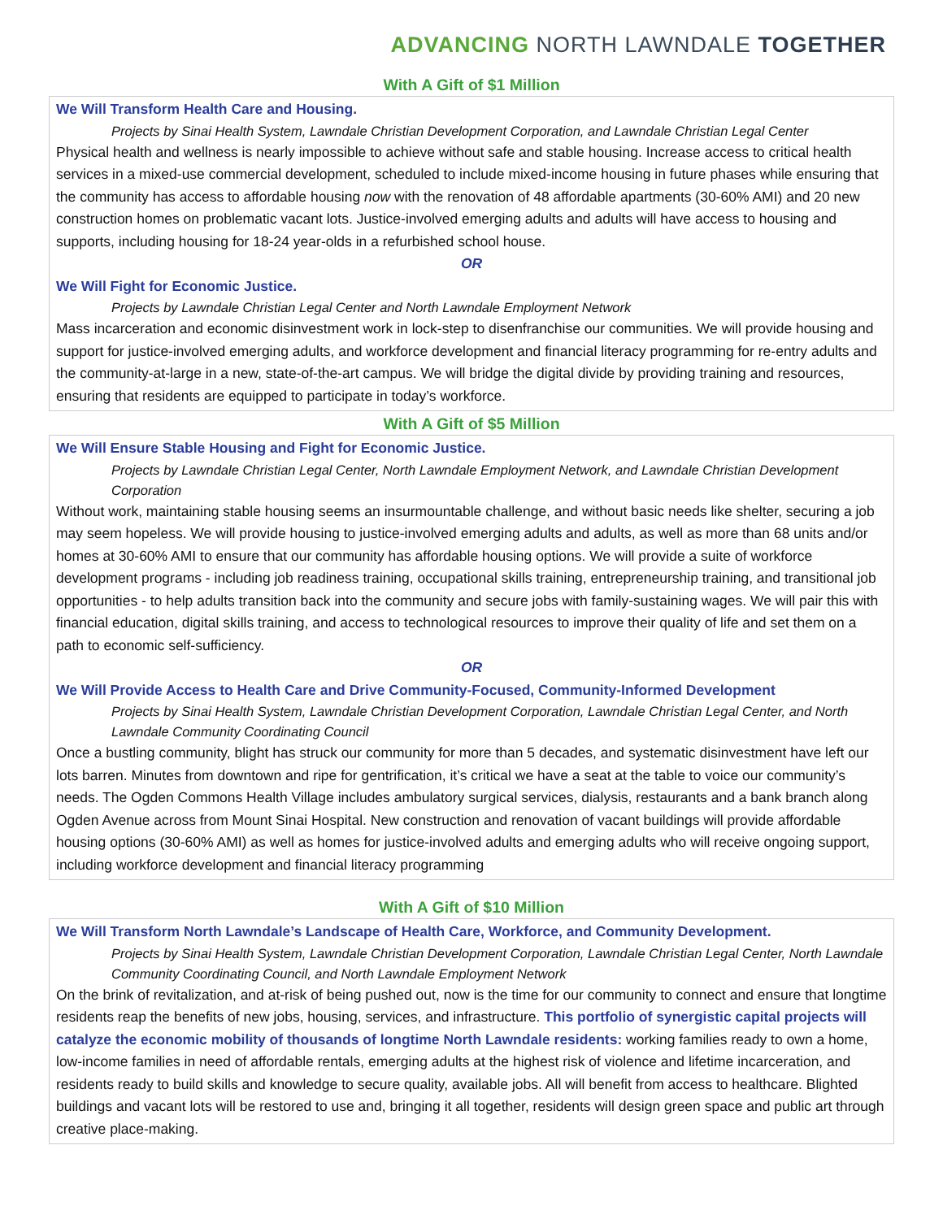ADVANCING NORTH LAWNDALE TOGETHER
With A Gift of $1 Million
We Will Transform Health Care and Housing.
Projects by Sinai Health System, Lawndale Christian Development Corporation, and Lawndale Christian Legal Center
Physical health and wellness is nearly impossible to achieve without safe and stable housing. Increase access to critical health services in a mixed-use commercial development, scheduled to include mixed-income housing in future phases while ensuring that the community has access to affordable housing now with the renovation of 48 affordable apartments (30-60% AMI) and 20 new construction homes on problematic vacant lots. Justice-involved emerging adults and adults will have access to housing and supports, including housing for 18-24 year-olds in a refurbished school house.
OR
We Will Fight for Economic Justice.
Projects by Lawndale Christian Legal Center and North Lawndale Employment Network
Mass incarceration and economic disinvestment work in lock-step to disenfranchise our communities. We will provide housing and support for justice-involved emerging adults, and workforce development and financial literacy programming for re-entry adults and the community-at-large in a new, state-of-the-art campus. We will bridge the digital divide by providing training and resources, ensuring that residents are equipped to participate in today’s workforce.
With A Gift of $5 Million
We Will Ensure Stable Housing and Fight for Economic Justice.
Projects by Lawndale Christian Legal Center, North Lawndale Employment Network, and Lawndale Christian Development Corporation
Without work, maintaining stable housing seems an insurmountable challenge, and without basic needs like shelter, securing a job may seem hopeless. We will provide housing to justice-involved emerging adults and adults, as well as more than 68 units and/or homes at 30-60% AMI to ensure that our community has affordable housing options. We will provide a suite of workforce development programs - including job readiness training, occupational skills training, entrepreneurship training, and transitional job opportunities - to help adults transition back into the community and secure jobs with family-sustaining wages. We will pair this with financial education, digital skills training, and access to technological resources to improve their quality of life and set them on a path to economic self-sufficiency.
OR
We Will Provide Access to Health Care and Drive Community-Focused, Community-Informed Development
Projects by Sinai Health System, Lawndale Christian Development Corporation, Lawndale Christian Legal Center, and North Lawndale Community Coordinating Council
Once a bustling community, blight has struck our community for more than 5 decades, and systematic disinvestment have left our lots barren. Minutes from downtown and ripe for gentrification, it’s critical we have a seat at the table to voice our community’s needs. The Ogden Commons Health Village includes ambulatory surgical services, dialysis, restaurants and a bank branch along Ogden Avenue across from Mount Sinai Hospital. New construction and renovation of vacant buildings will provide affordable housing options (30-60% AMI) as well as homes for justice-involved adults and emerging adults who will receive ongoing support, including workforce development and financial literacy programming
With A Gift of $10 Million
We Will Transform North Lawndale’s Landscape of Health Care, Workforce, and Community Development.
Projects by Sinai Health System, Lawndale Christian Development Corporation, Lawndale Christian Legal Center, North Lawndale Community Coordinating Council, and North Lawndale Employment Network
On the brink of revitalization, and at-risk of being pushed out, now is the time for our community to connect and ensure that longtime residents reap the benefits of new jobs, housing, services, and infrastructure. This portfolio of synergistic capital projects will catalyze the economic mobility of thousands of longtime North Lawndale residents: working families ready to own a home, low-income families in need of affordable rentals, emerging adults at the highest risk of violence and lifetime incarceration, and residents ready to build skills and knowledge to secure quality, available jobs. All will benefit from access to healthcare. Blighted buildings and vacant lots will be restored to use and, bringing it all together, residents will design green space and public art through creative place-making.